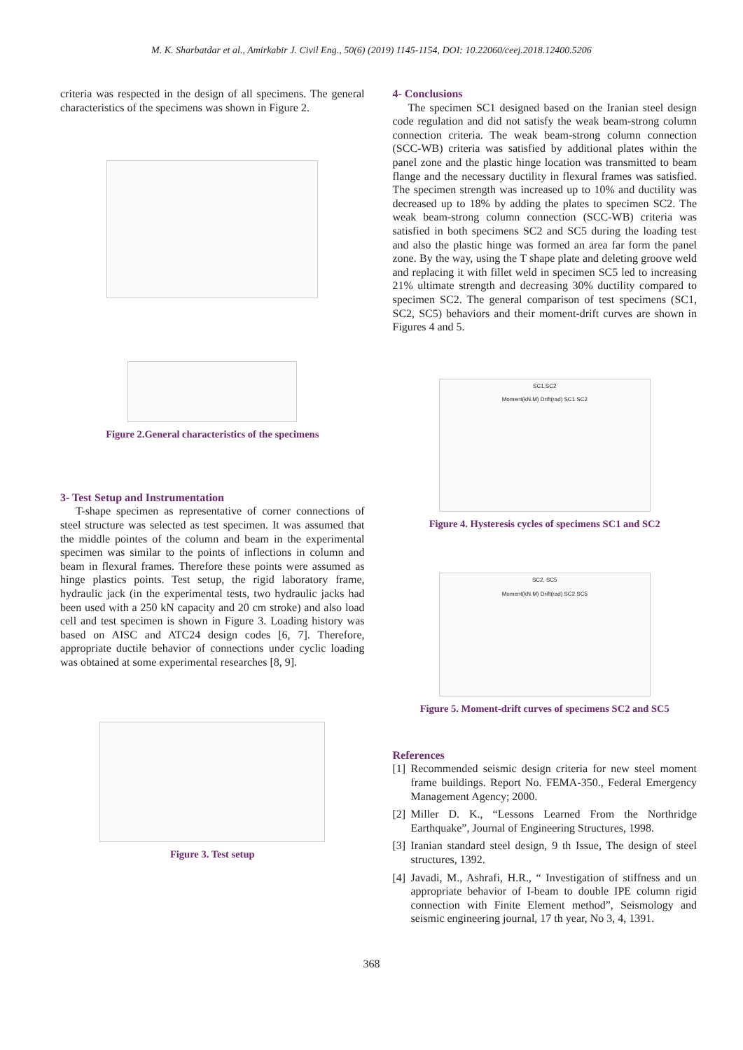M. K. Sharbatdar et al., Amirkabir J. Civil Eng., 50(6) (2019) 1145-1154, DOI: 10.22060/ceej.2018.12400.5206
criteria was respected in the design of all specimens. The general characteristics of the specimens was shown in Figure 2.
Figure 2.General characteristics of the specimens
3- Test Setup and Instrumentation
T-shape specimen as representative of corner connections of steel structure was selected as test specimen. It was assumed that the middle pointes of the column and beam in the experimental specimen was similar to the points of inflections in column and beam in flexural frames. Therefore these points were assumed as hinge plastics points. Test setup, the rigid laboratory frame, hydraulic jack (in the experimental tests, two hydraulic jacks had been used with a 250 kN capacity and 20 cm stroke) and also load cell and test specimen is shown in Figure 3. Loading history was based on AISC and ATC24 design codes [6, 7]. Therefore, appropriate ductile behavior of connections under cyclic loading was obtained at some experimental researches [8, 9].
Figure 3. Test setup
4- Conclusions
The specimen SC1 designed based on the Iranian steel design code regulation and did not satisfy the weak beam-strong column connection criteria. The weak beam-strong column connection (SCC-WB) criteria was satisfied by additional plates within the panel zone and the plastic hinge location was transmitted to beam flange and the necessary ductility in flexural frames was satisfied. The specimen strength was increased up to 10% and ductility was decreased up to 18% by adding the plates to specimen SC2. The weak beam-strong column connection (SCC-WB) criteria was satisfied in both specimens SC2 and SC5 during the loading test and also the plastic hinge was formed an area far form the panel zone. By the way, using the T shape plate and deleting groove weld and replacing it with fillet weld in specimen SC5 led to increasing 21% ultimate strength and decreasing 30% ductility compared to specimen SC2. The general comparison of test specimens (SC1, SC2, SC5) behaviors and their moment-drift curves are shown in Figures 4 and 5.
SC1,SC2
Moment(kN.M) Drift(rad) SC1 SC2
Figure 4. Hysteresis cycles of specimens SC1 and SC2
SC2, SC5
Moment(kN.M) Drift(rad) SC2 SC5
Figure 5. Moment-drift curves of specimens SC2 and SC5
References
[1] Recommended seismic design criteria for new steel moment frame buildings. Report No. FEMA-350., Federal Emergency Management Agency; 2000.
[2] Miller D. K., “Lessons Learned From the Northridge Earthquake”, Journal of Engineering Structures, 1998.
[3] Iranian standard steel design, 9 th Issue, The design of steel structures, 1392.
[4] Javadi, M., Ashrafi, H.R., “ Investigation of stiffness and un appropriate behavior of I-beam to double IPE column rigid connection with Finite Element method”, Seismology and seismic engineering journal, 17 th year, No 3, 4, 1391.
368